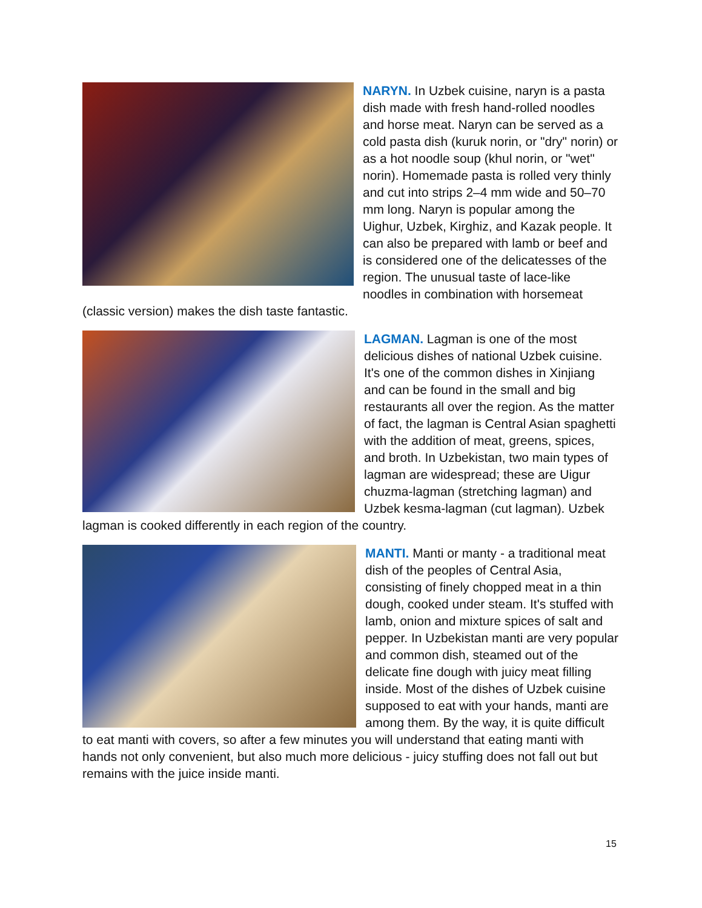NARYN. In Uzbek cuisine, naryn is a pasta dish made with fresh hand-rolled noodles and horse meat. Naryn can be served as a cold pasta dish (kuruk norin, or "dry" norin) or as a hot noodle soup (khul norin, or "wet" norin). Homemade pasta is rolled very thinly and cut into strips 2–4 mm wide and 50–70 mm long. Naryn is popular among the Uighur, Uzbek, Kirghiz, and Kazak people. It can also be prepared with lamb or beef and is considered one of the delicatesses of the region. The unusual taste of lace-like noodles in combination with horsemeat (classic version) makes the dish taste fantastic.
LAGMAN. Lagman is one of the most delicious dishes of national Uzbek cuisine. It's one of the common dishes in Xinjiang and can be found in the small and big restaurants all over the region. As the matter of fact, the lagman is Central Asian spaghetti with the addition of meat, greens, spices, and broth. In Uzbekistan, two main types of lagman are widespread; these are Uigur chuzma-lagman (stretching lagman) and Uzbek kesma-lagman (cut lagman). Uzbek lagman is cooked differently in each region of the country.
MANTI. Manti or manty - a traditional meat dish of the peoples of Central Asia, consisting of finely chopped meat in a thin dough, cooked under steam. It's stuffed with lamb, onion and mixture spices of salt and pepper. In Uzbekistan manti are very popular and common dish, steamed out of the delicate fine dough with juicy meat filling inside. Most of the dishes of Uzbek cuisine supposed to eat with your hands, manti are among them. By the way, it is quite difficult to eat manti with covers, so after a few minutes you will understand that eating manti with hands not only convenient, but also much more delicious - juicy stuffing does not fall out but remains with the juice inside manti.
15